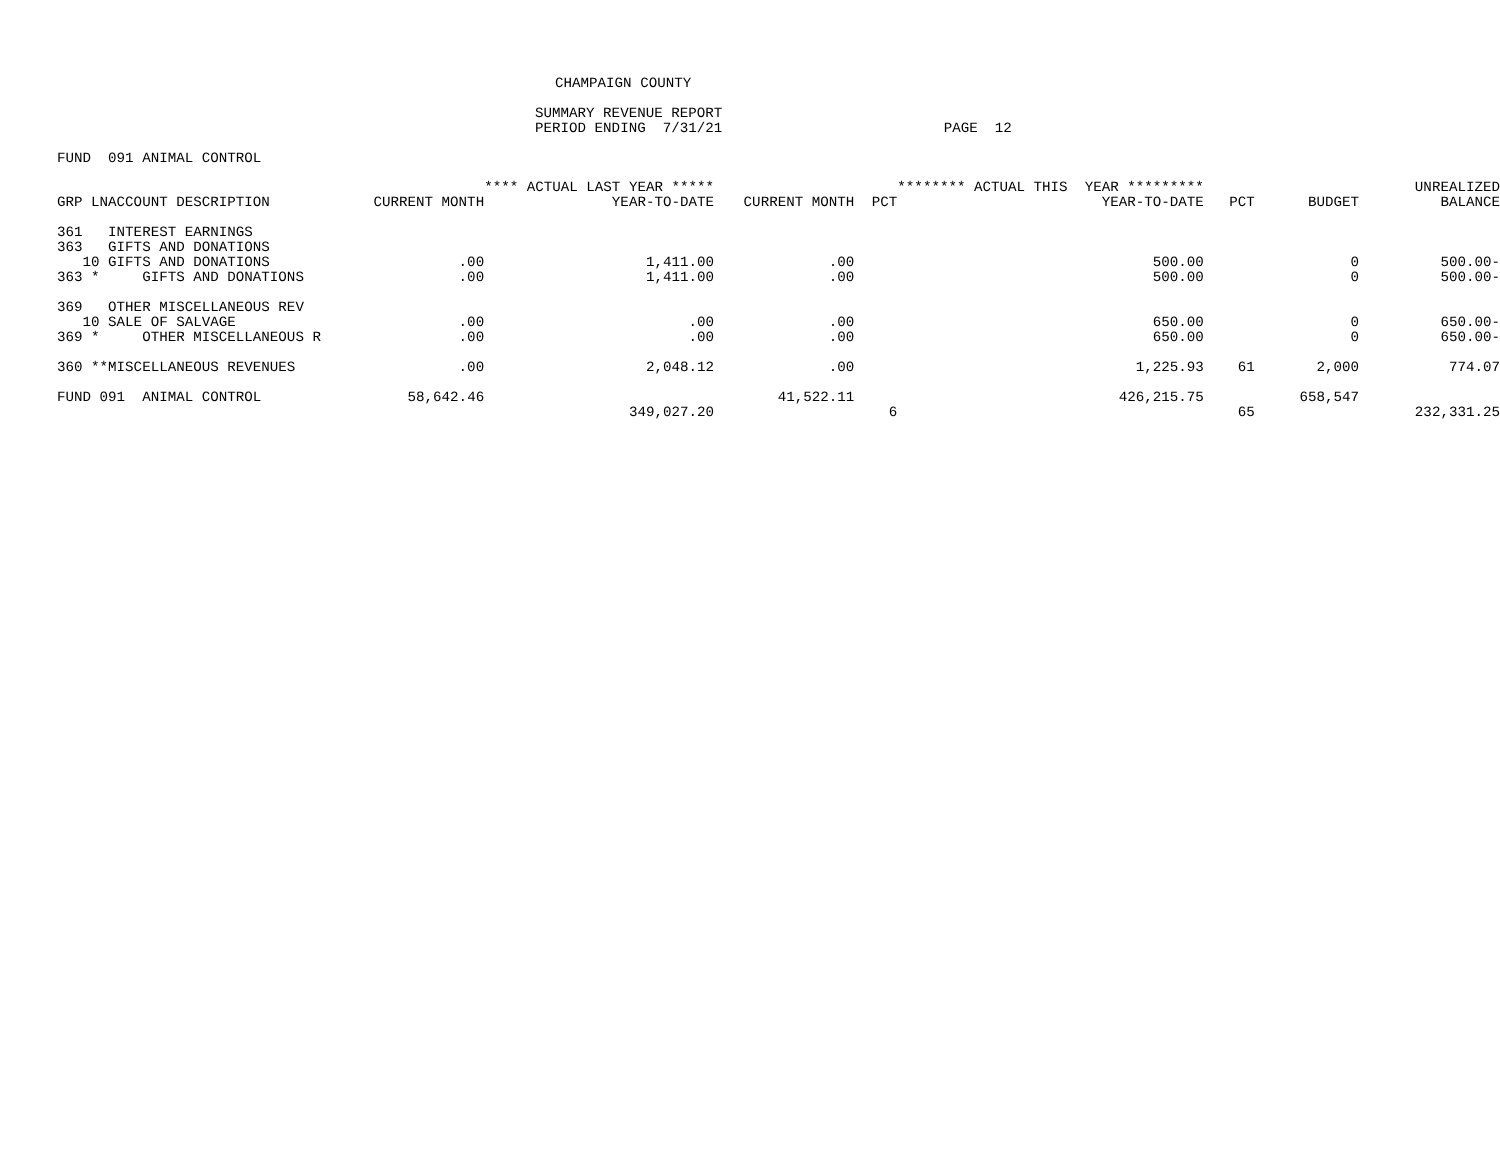CHAMPAIGN COUNTY
SUMMARY REVENUE REPORT
PERIOD ENDING 7/31/21 PAGE 12
FUND 091 ANIMAL CONTROL
| | | **** ACTUAL LAST YEAR ***** | | | ******** ACTUAL THIS YEAR ********* | | | UNREALIZED |
| --- | --- | --- | --- | --- | --- | --- | --- | --- |
| GRP LNACCOUNT DESCRIPTION | CURRENT MONTH | YEAR-TO-DATE | CURRENT MONTH | PCT | YEAR-TO-DATE | PCT | BUDGET | BALANCE |
| 361 INTEREST EARNINGS | | | | | | | | |
| 363 GIFTS AND DONATIONS | | | | | | | | |
| 10 GIFTS AND DONATIONS | .00 | 1,411.00 | .00 | | 500.00 | | 0 | 500.00- |
| 363 * GIFTS AND DONATIONS | .00 | 1,411.00 | .00 | | 500.00 | | 0 | 500.00- |
| 369 OTHER MISCELLANEOUS REV | | | | | | | | |
| 10 SALE OF SALVAGE | .00 | .00 | .00 | | 650.00 | | 0 | 650.00- |
| 369 * OTHER MISCELLANEOUS R | .00 | .00 | .00 | | 650.00 | | 0 | 650.00- |
| 360 **MISCELLANEOUS REVENUES | .00 | 2,048.12 | .00 | | 1,225.93 | 61 | 2,000 | 774.07 |
| FUND 091 ANIMAL CONTROL | 58,642.46 | | 41,522.11 | | 426,215.75 | | 658,547 | |
| | | 349,027.20 | | 6 | | 65 | | 232,331.25 |